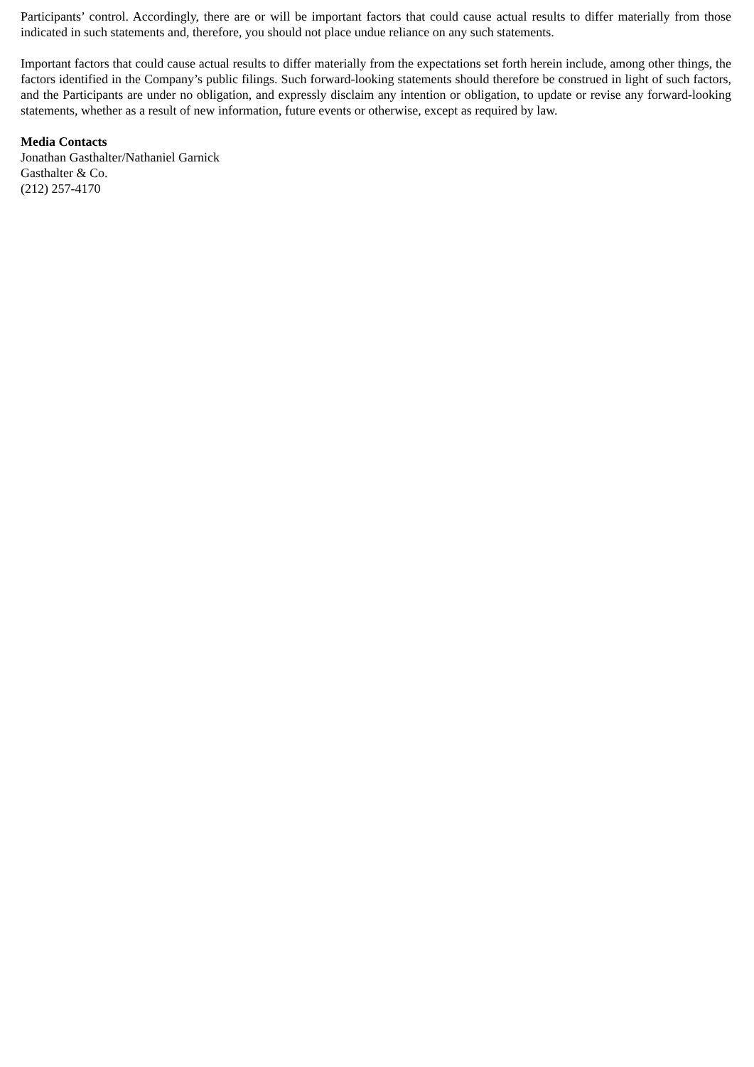Participants’ control. Accordingly, there are or will be important factors that could cause actual results to differ materially from those indicated in such statements and, therefore, you should not place undue reliance on any such statements.
Important factors that could cause actual results to differ materially from the expectations set forth herein include, among other things, the factors identified in the Company’s public filings. Such forward-looking statements should therefore be construed in light of such factors, and the Participants are under no obligation, and expressly disclaim any intention or obligation, to update or revise any forward-looking statements, whether as a result of new information, future events or otherwise, except as required by law.
Media Contacts
Jonathan Gasthalter/Nathaniel Garnick
Gasthalter & Co.
(212) 257-4170